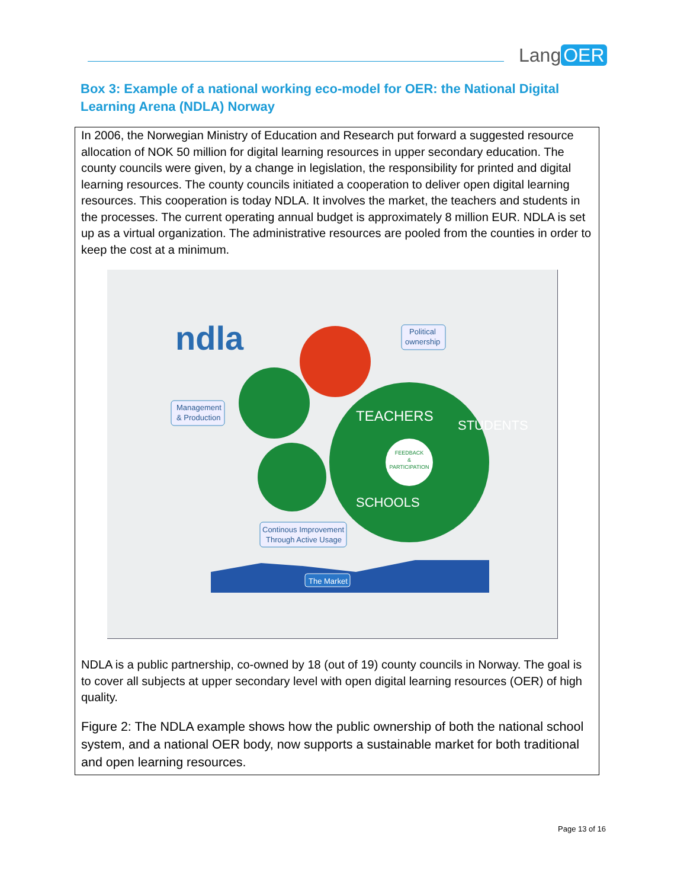Lang OER
Box 3: Example of a national working eco-model for OER: the National Digital Learning Arena (NDLA) Norway
In 2006, the Norwegian Ministry of Education and Research put forward a suggested resource allocation of NOK 50 million for digital learning resources in upper secondary education. The county councils were given, by a change in legislation, the responsibility for printed and digital learning resources. The county councils initiated a cooperation to deliver open digital learning resources. This cooperation is today NDLA. It involves the market, the teachers and students in the processes. The current operating annual budget is approximately 8 million EUR. NDLA is set up as a virtual organization. The administrative resources are pooled from the counties in order to keep the cost at a minimum.
ndla
FEEDBACK
&
PARTICIPATION
TEACHERS
STUDENTS
SCHOOLS
Political
ownership
Management
& Production
Continous Improvement
Through Active Usage
The Market
NDLA is a public partnership, co-owned by 18 (out of 19) county councils in Norway. The goal is to cover all subjects at upper secondary level with open digital learning resources (OER) of high quality.
Figure 2: The NDLA example shows how the public ownership of both the national school system, and a national OER body, now supports a sustainable market for both traditional and open learning resources.
Page 13 of 16